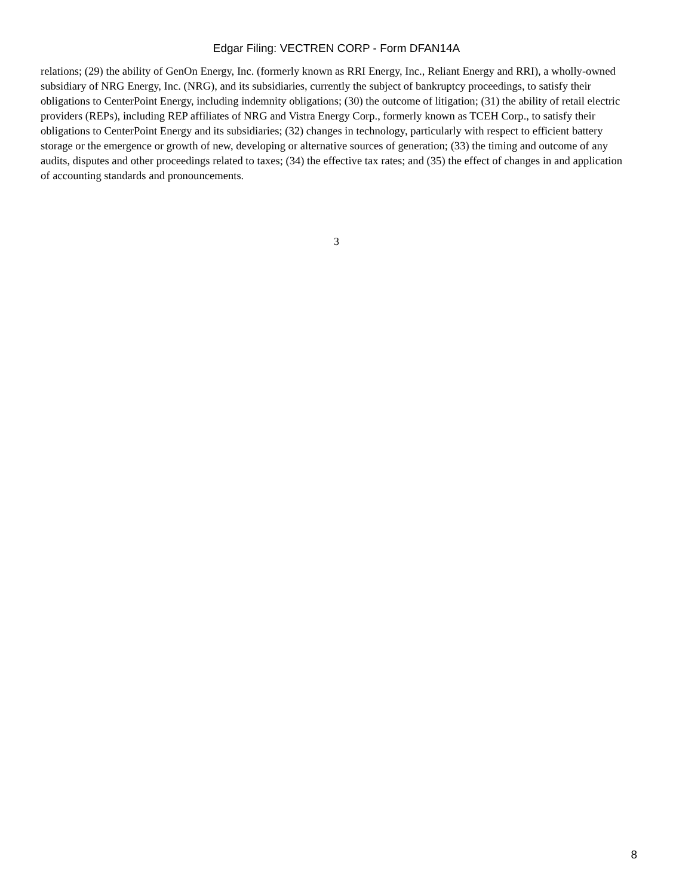Edgar Filing: VECTREN CORP - Form DFAN14A
relations; (29) the ability of GenOn Energy, Inc. (formerly known as RRI Energy, Inc., Reliant Energy and RRI), a wholly-owned subsidiary of NRG Energy, Inc. (NRG), and its subsidiaries, currently the subject of bankruptcy proceedings, to satisfy their obligations to CenterPoint Energy, including indemnity obligations; (30) the outcome of litigation; (31) the ability of retail electric providers (REPs), including REP affiliates of NRG and Vistra Energy Corp., formerly known as TCEH Corp., to satisfy their obligations to CenterPoint Energy and its subsidiaries; (32) changes in technology, particularly with respect to efficient battery storage or the emergence or growth of new, developing or alternative sources of generation; (33) the timing and outcome of any audits, disputes and other proceedings related to taxes; (34) the effective tax rates; and (35) the effect of changes in and application of accounting standards and pronouncements.
3
8